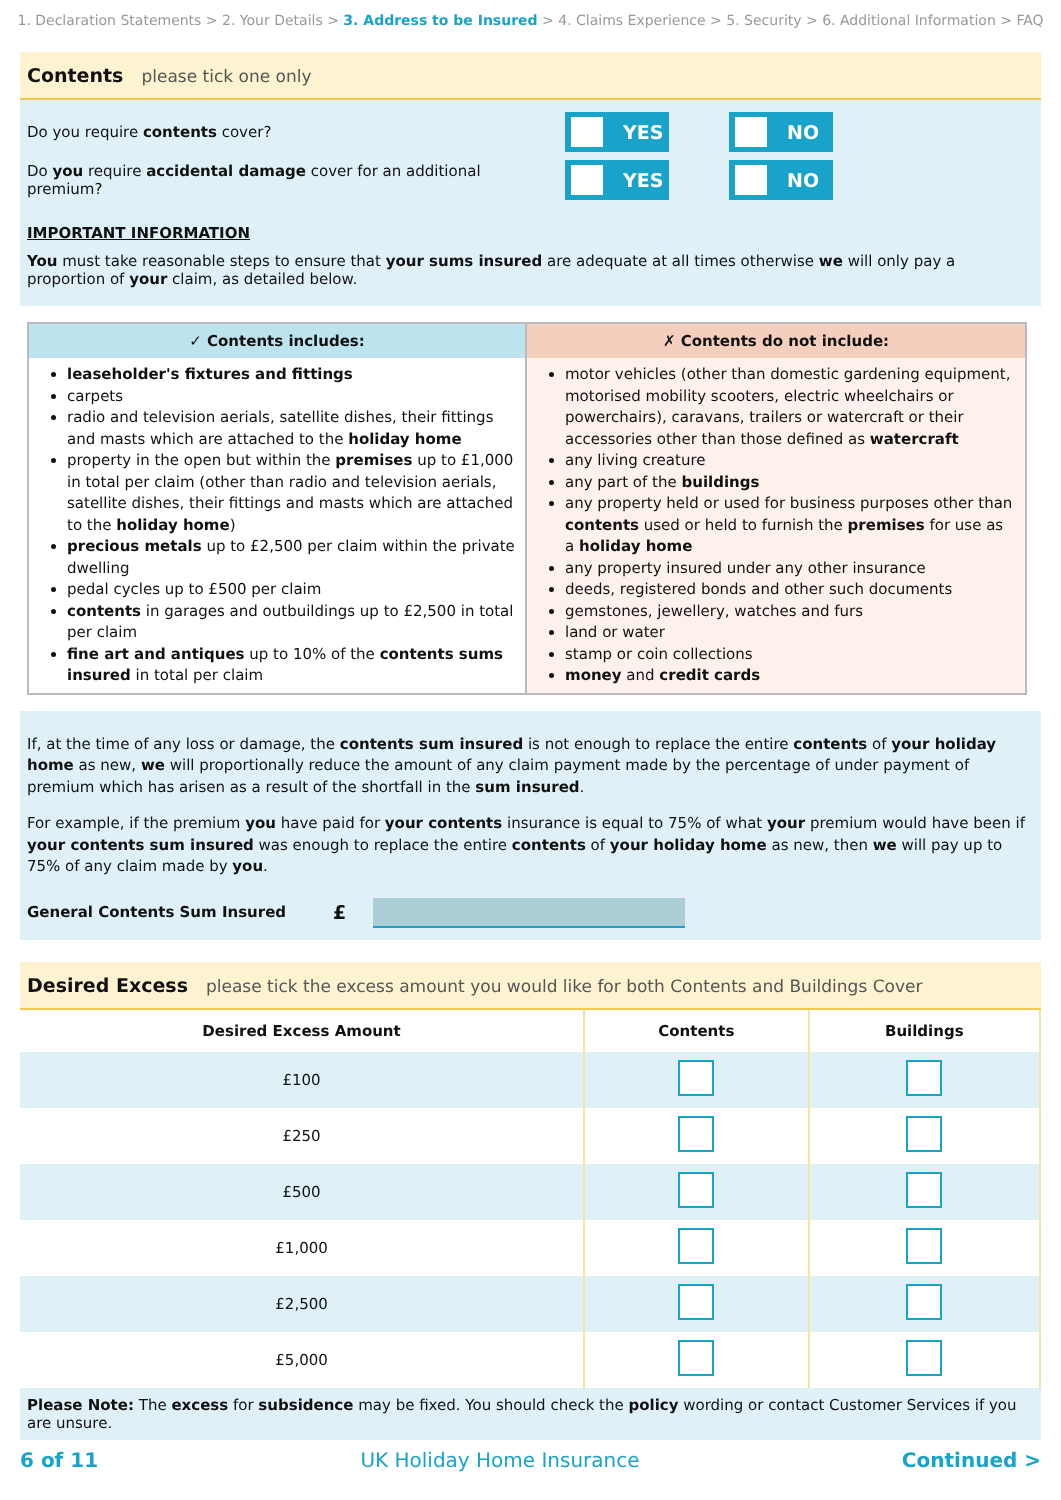1. Declaration Statements > 2. Your Details > 3. Address to be Insured > 4. Claims Experience > 5. Security > 6. Additional Information > FAQ
Contents please tick one only
Do you require contents cover?
YES NO
Do you require accidental damage cover for an additional premium?
YES NO
IMPORTANT INFORMATION
You must take reasonable steps to ensure that your sums insured are adequate at all times otherwise we will only pay a proportion of your claim, as detailed below.
| ✓ Contents includes: | ✗ Contents do not include: |
| --- | --- |
| leaseholder's fixtures and fittings carpets radio and television aerials, satellite dishes, their fittings and masts which are attached to the holiday home property in the open but within the premises up to £1,000 in total per claim (other than radio and television aerials, satellite dishes, their fittings and masts which are attached to the holiday home ) precious metals up to £2,500 per claim within the private dwelling pedal cycles up to £500 per claim contents in garages and outbuildings up to £2,500 in total per claim fine art and antiques up to 10% of the contents sums insured in total per claim | motor vehicles (other than domestic gardening equipment, motorised mobility scooters, electric wheelchairs or powerchairs), caravans, trailers or watercraft or their accessories other than those defined as watercraft any living creature any part of the buildings any property held or used for business purposes other than contents used or held to furnish the premises for use as a holiday home any property insured under any other insurance deeds, registered bonds and other such documents gemstones, jewellery, watches and furs land or water stamp or coin collections money and credit cards |
If, at the time of any loss or damage, the contents sum insured is not enough to replace the entire contents of your holiday home as new, we will proportionally reduce the amount of any claim payment made by the percentage of under payment of premium which has arisen as a result of the shortfall in the sum insured.
For example, if the premium you have paid for your contents insurance is equal to 75% of what your premium would have been if your contents sum insured was enough to replace the entire contents of your holiday home as new, then we will pay up to 75% of any claim made by you.
General Contents Sum Insured £
Desired Excess please tick the excess amount you would like for both Contents and Buildings Cover
| Desired Excess Amount | Contents | Buildings |
| --- | --- | --- |
| £100 | | |
| £250 | | |
| £500 | | |
| £1,000 | | |
| £2,500 | | |
| £5,000 | | |
Please Note: The excess for subsidence may be fixed. You should check the policy wording or contact Customer Services if you are unsure.
6 of 11 UK Holiday Home Insurance Continued >